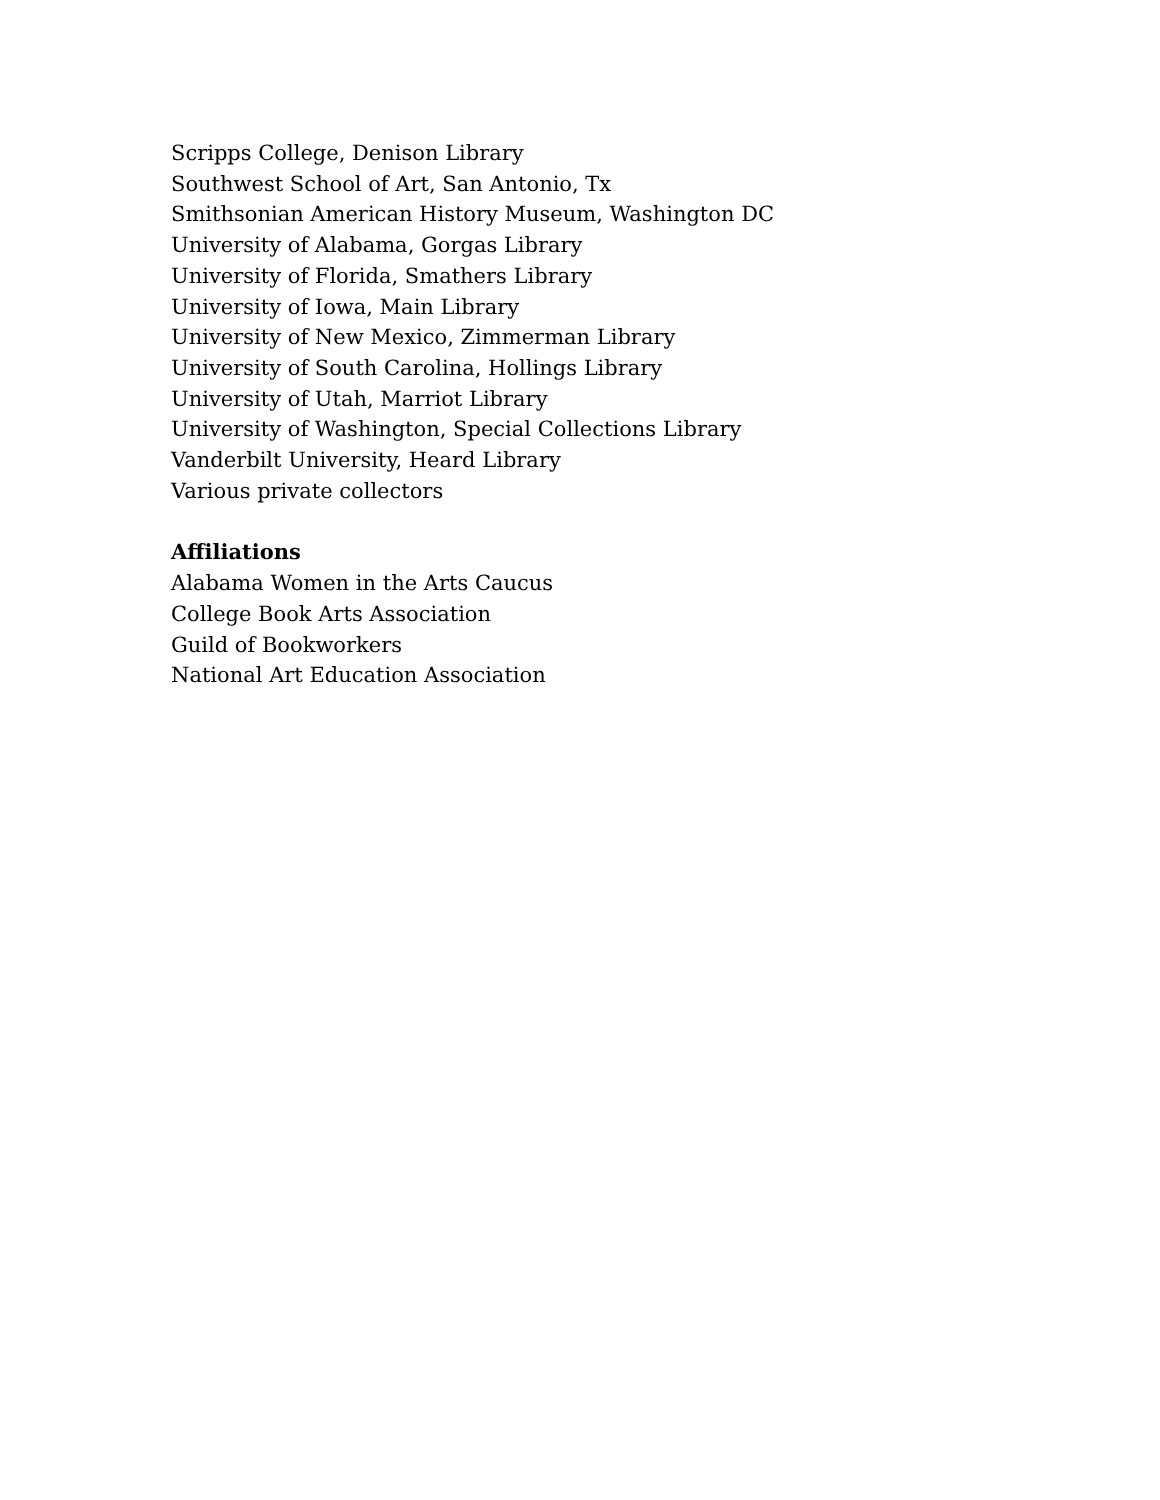Scripps College, Denison Library
Southwest School of Art, San Antonio, Tx
Smithsonian American History Museum, Washington DC
University of Alabama, Gorgas Library
University of Florida, Smathers Library
University of Iowa, Main Library
University of New Mexico, Zimmerman Library
University of South Carolina, Hollings Library
University of Utah, Marriot Library
University of Washington, Special Collections Library
Vanderbilt University, Heard Library
Various private collectors
Affiliations
Alabama Women in the Arts Caucus
College Book Arts Association
Guild of Bookworkers
National Art Education Association